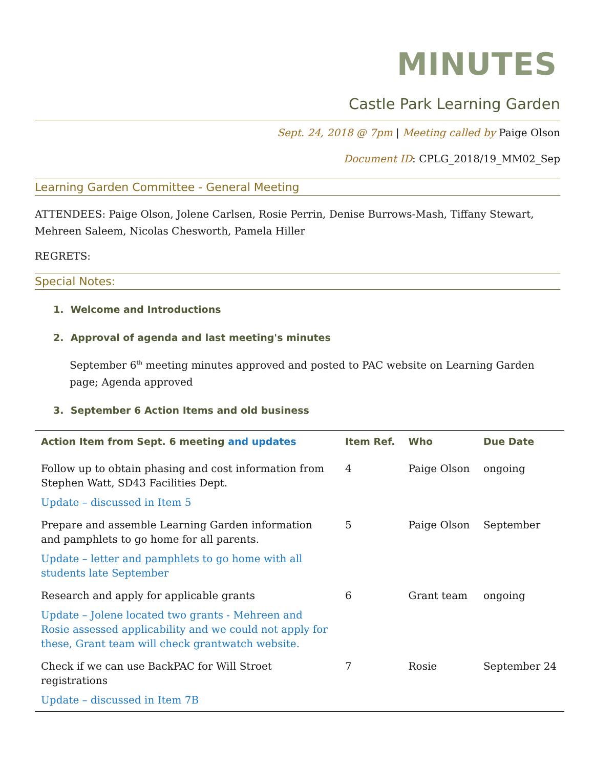MINUTES
Castle Park Learning Garden
Sept. 24, 2018 @ 7pm | Meeting called by Paige Olson
Document ID: CPLG_2018/19_MM02_Sep
Learning Garden Committee - General Meeting
ATTENDEES: Paige Olson, Jolene Carlsen, Rosie Perrin, Denise Burrows-Mash, Tiffany Stewart, Mehreen Saleem, Nicolas Chesworth, Pamela Hiller
REGRETS:
Special Notes:
1. Welcome and Introductions
2. Approval of agenda and last meeting's minutes
September 6<sup>th</sup> meeting minutes approved and posted to PAC website on Learning Garden page; Agenda approved
3. September 6 Action Items and old business
| Action Item from Sept. 6 meeting and updates | Item Ref. | Who | Due Date |
| --- | --- | --- | --- |
| Follow up to obtain phasing and cost information from Stephen Watt, SD43 Facilities Dept. Update – discussed in Item 5 | 4 | Paige Olson | ongoing |
| Prepare and assemble Learning Garden information and pamphlets to go home for all parents. Update – letter and pamphlets to go home with all students late September | 5 | Paige Olson | September |
| Research and apply for applicable grants Update – Jolene located two grants - Mehreen and Rosie assessed applicability and we could not apply for these, Grant team will check grantwatch website. | 6 | Grant team | ongoing |
| Check if we can use BackPAC for Will Stroet registrations Update – discussed in Item 7B | 7 | Rosie | September 24 |